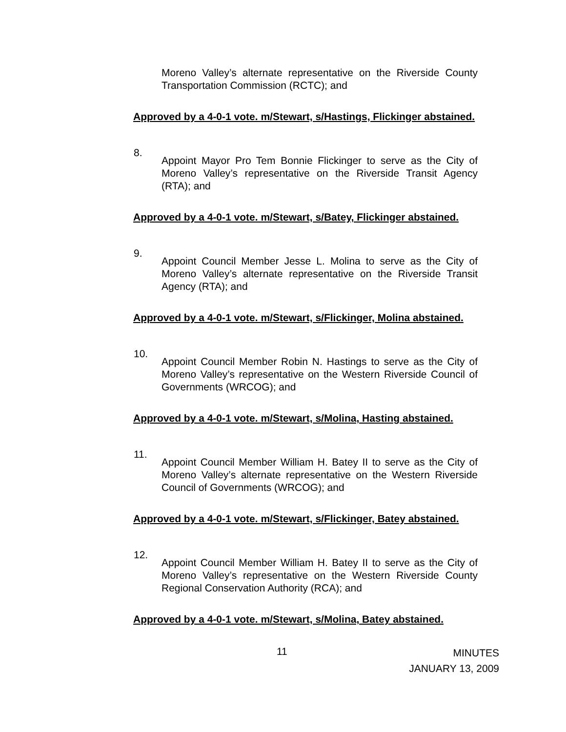Moreno Valley’s alternate representative on the Riverside County Transportation Commission (RCTC); and
Approved by a 4-0-1 vote. m/Stewart, s/Hastings, Flickinger abstained.
8.
Appoint Mayor Pro Tem Bonnie Flickinger to serve as the City of Moreno Valley’s representative on the Riverside Transit Agency (RTA); and
Approved by a 4-0-1 vote. m/Stewart, s/Batey, Flickinger abstained.
9.
Appoint Council Member Jesse L. Molina to serve as the City of Moreno Valley’s alternate representative on the Riverside Transit Agency (RTA); and
Approved by a 4-0-1 vote. m/Stewart, s/Flickinger, Molina abstained.
10.
Appoint Council Member Robin N. Hastings to serve as the City of Moreno Valley’s representative on the Western Riverside Council of Governments (WRCOG); and
Approved by a 4-0-1 vote. m/Stewart, s/Molina, Hasting abstained.
11.
Appoint Council Member William H. Batey II to serve as the City of Moreno Valley’s alternate representative on the Western Riverside Council of Governments (WRCOG); and
Approved by a 4-0-1 vote. m/Stewart, s/Flickinger, Batey abstained.
12.
Appoint Council Member William H. Batey II to serve as the City of Moreno Valley’s representative on the Western Riverside County Regional Conservation Authority (RCA); and
Approved by a 4-0-1 vote. m/Stewart, s/Molina, Batey abstained.
11 MINUTES
JANUARY 13, 2009